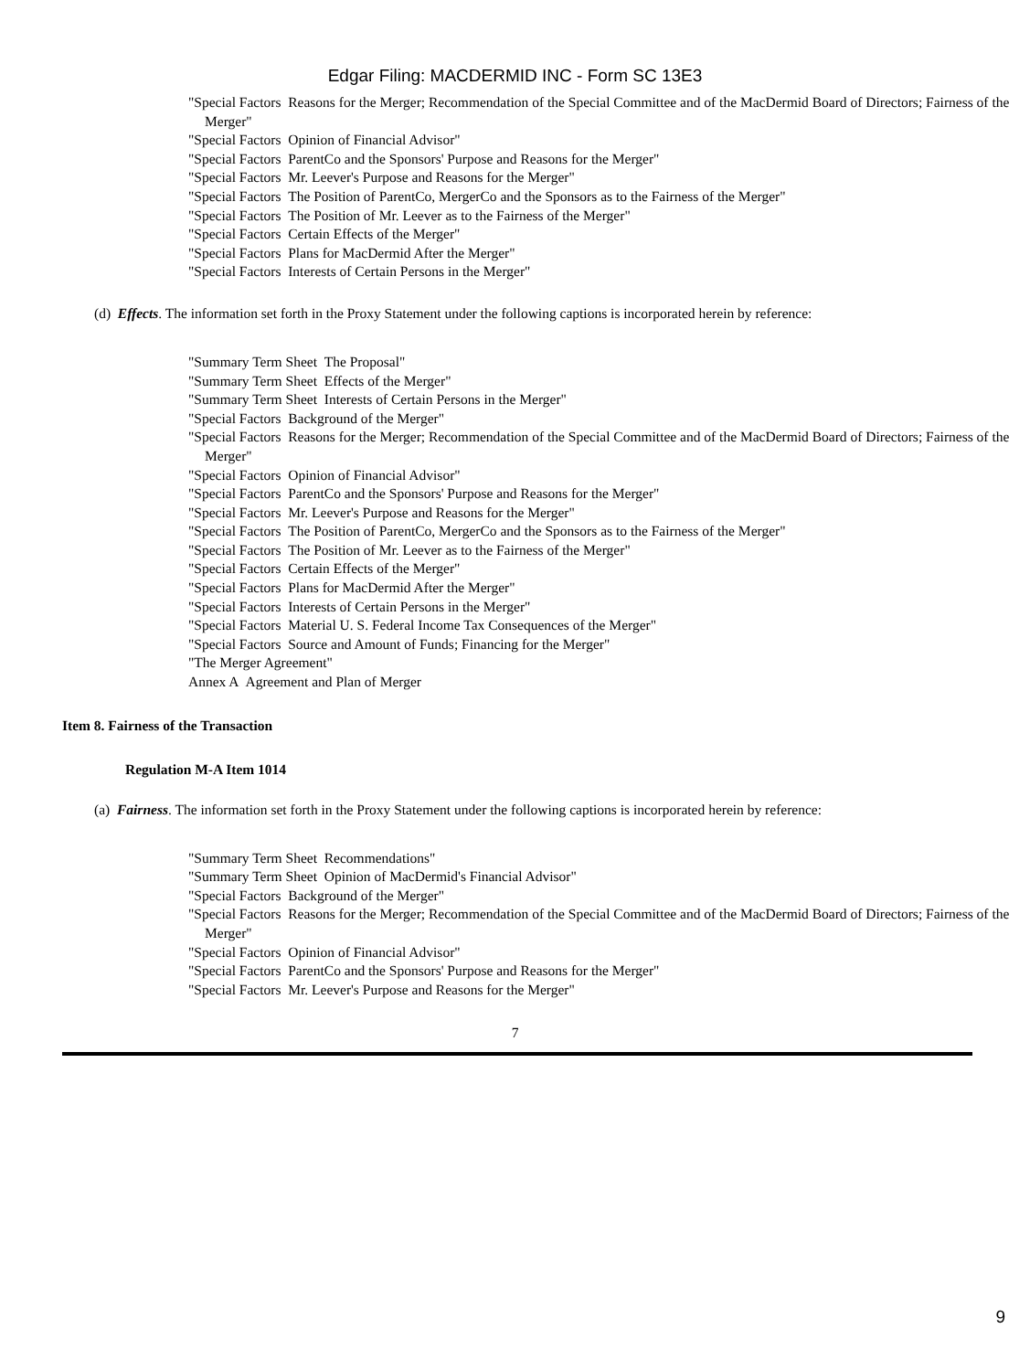Edgar Filing: MACDERMID INC - Form SC 13E3
"Special Factors Reasons for the Merger; Recommendation of the Special Committee and of the MacDermid Board of Directors; Fairness of the Merger"
"Special Factors Opinion of Financial Advisor"
"Special Factors ParentCo and the Sponsors' Purpose and Reasons for the Merger"
"Special Factors Mr. Leever's Purpose and Reasons for the Merger"
"Special Factors The Position of ParentCo, MergerCo and the Sponsors as to the Fairness of the Merger"
"Special Factors The Position of Mr. Leever as to the Fairness of the Merger"
"Special Factors Certain Effects of the Merger"
"Special Factors Plans for MacDermid After the Merger"
"Special Factors Interests of Certain Persons in the Merger"
(d) Effects. The information set forth in the Proxy Statement under the following captions is incorporated herein by reference:
"Summary Term Sheet The Proposal"
"Summary Term Sheet Effects of the Merger"
"Summary Term Sheet Interests of Certain Persons in the Merger"
"Special Factors Background of the Merger"
"Special Factors Reasons for the Merger; Recommendation of the Special Committee and of the MacDermid Board of Directors; Fairness of the Merger"
"Special Factors Opinion of Financial Advisor"
"Special Factors ParentCo and the Sponsors' Purpose and Reasons for the Merger"
"Special Factors Mr. Leever's Purpose and Reasons for the Merger"
"Special Factors The Position of ParentCo, MergerCo and the Sponsors as to the Fairness of the Merger"
"Special Factors The Position of Mr. Leever as to the Fairness of the Merger"
"Special Factors Certain Effects of the Merger"
"Special Factors Plans for MacDermid After the Merger"
"Special Factors Interests of Certain Persons in the Merger"
"Special Factors Material U. S. Federal Income Tax Consequences of the Merger"
"Special Factors Source and Amount of Funds; Financing for the Merger"
"The Merger Agreement"
Annex A Agreement and Plan of Merger
Item 8. Fairness of the Transaction
Regulation M-A Item 1014
(a) Fairness. The information set forth in the Proxy Statement under the following captions is incorporated herein by reference:
"Summary Term Sheet Recommendations"
"Summary Term Sheet Opinion of MacDermid's Financial Advisor"
"Special Factors Background of the Merger"
"Special Factors Reasons for the Merger; Recommendation of the Special Committee and of the MacDermid Board of Directors; Fairness of the Merger"
"Special Factors Opinion of Financial Advisor"
"Special Factors ParentCo and the Sponsors' Purpose and Reasons for the Merger"
"Special Factors Mr. Leever's Purpose and Reasons for the Merger"
7
9